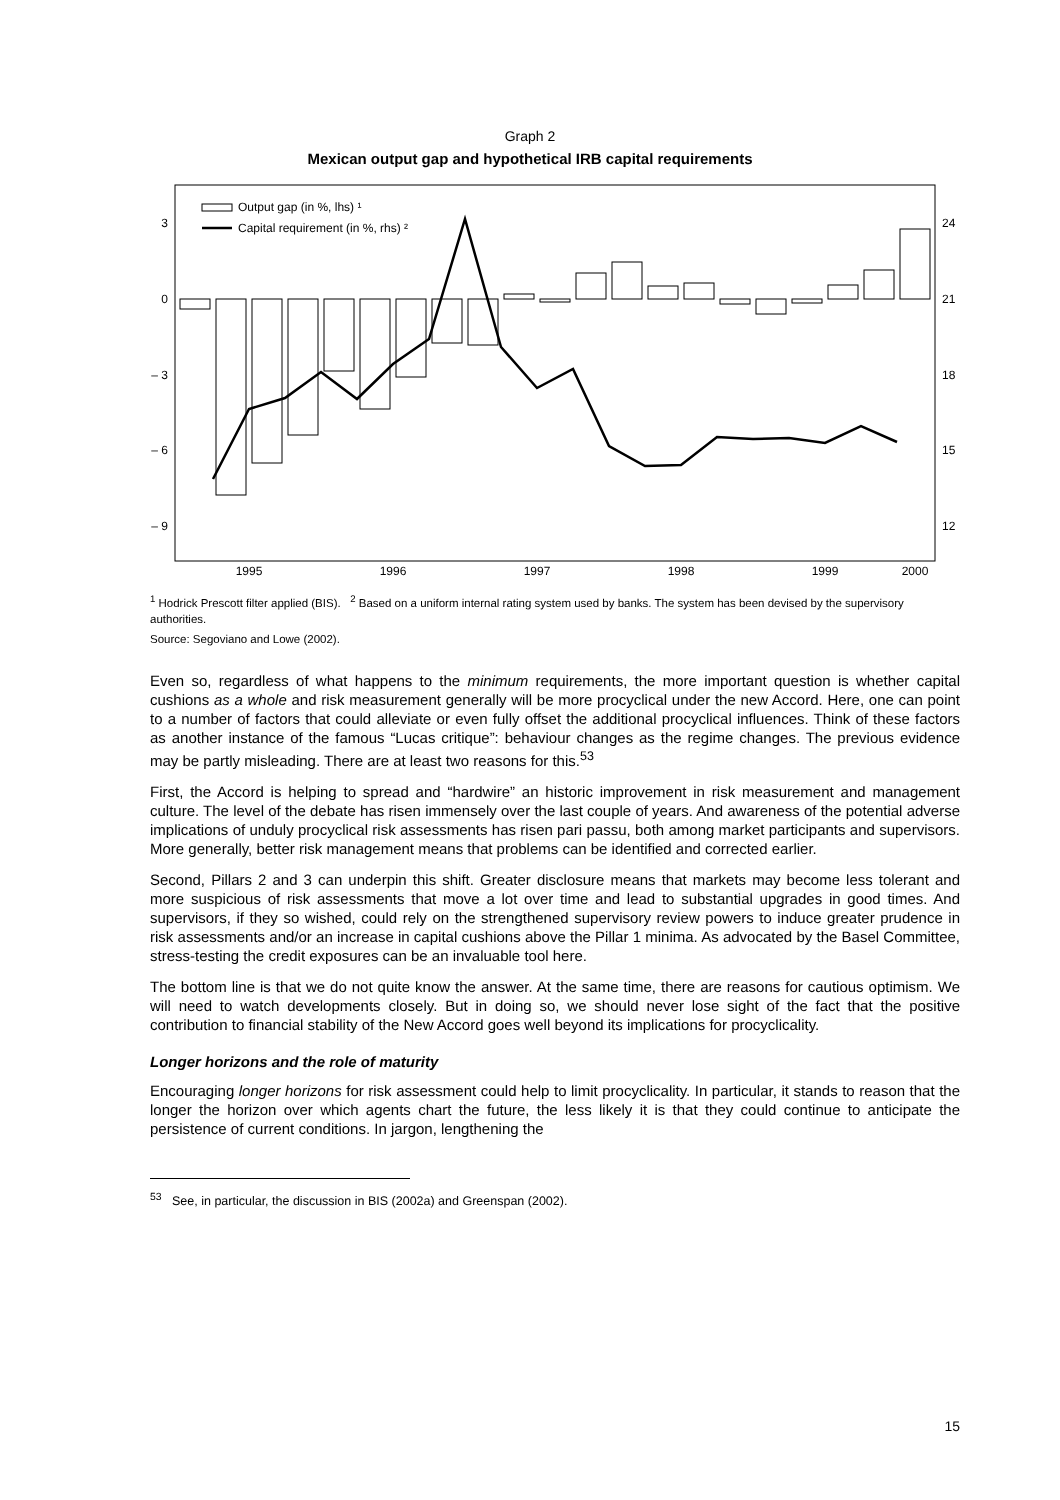Graph 2
Mexican output gap and hypothetical IRB capital requirements
3
0
– 3
– 6
– 9
24
21
18
15
12
1995
1996
1997
1998
1999
2000
Output gap (in %, lhs) ¹
Capital requirement (in %, rhs) ²
<sup>1</sup> Hodrick Prescott filter applied (BIS). <sup>2</sup> Based on a uniform internal rating system used by banks. The system has been devised by the supervisory authorities.
Source: Segoviano and Lowe (2002).
Even so, regardless of what happens to the minimum requirements, the more important question is whether capital cushions as a whole and risk measurement generally will be more procyclical under the new Accord. Here, one can point to a number of factors that could alleviate or even fully offset the additional procyclical influences. Think of these factors as another instance of the famous “Lucas critique”: behaviour changes as the regime changes. The previous evidence may be partly misleading. There are at least two reasons for this.<sup>53</sup>
First, the Accord is helping to spread and “hardwire” an historic improvement in risk measurement and management culture. The level of the debate has risen immensely over the last couple of years. And awareness of the potential adverse implications of unduly procyclical risk assessments has risen pari passu, both among market participants and supervisors. More generally, better risk management means that problems can be identified and corrected earlier.
Second, Pillars 2 and 3 can underpin this shift. Greater disclosure means that markets may become less tolerant and more suspicious of risk assessments that move a lot over time and lead to substantial upgrades in good times. And supervisors, if they so wished, could rely on the strengthened supervisory review powers to induce greater prudence in risk assessments and/or an increase in capital cushions above the Pillar 1 minima. As advocated by the Basel Committee, stress-testing the credit exposures can be an invaluable tool here.
The bottom line is that we do not quite know the answer. At the same time, there are reasons for cautious optimism. We will need to watch developments closely. But in doing so, we should never lose sight of the fact that the positive contribution to financial stability of the New Accord goes well beyond its implications for procyclicality.
Longer horizons and the role of maturity
Encouraging longer horizons for risk assessment could help to limit procyclicality. In particular, it stands to reason that the longer the horizon over which agents chart the future, the less likely it is that they could continue to anticipate the persistence of current conditions. In jargon, lengthening the
<sup>53</sup> See, in particular, the discussion in BIS (2002a) and Greenspan (2002).
15